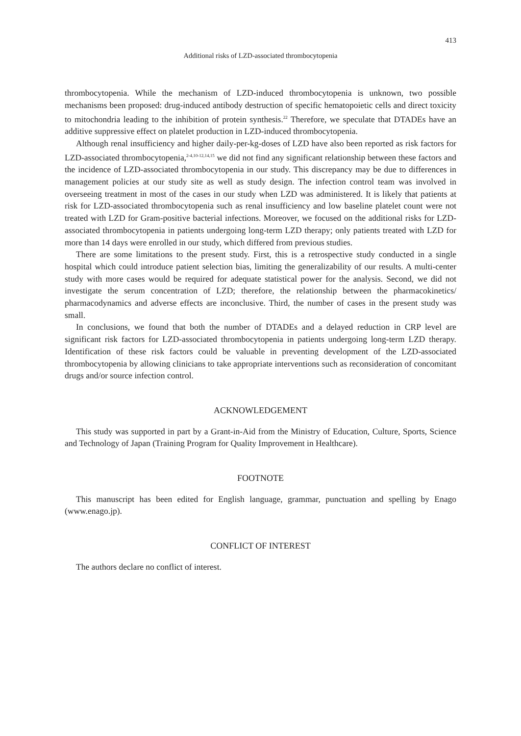413
Additional risks of LZD-associated thrombocytopenia
thrombocytopenia. While the mechanism of LZD-induced thrombocytopenia is unknown, two possible mechanisms been proposed: drug-induced antibody destruction of specific hematopoietic cells and direct toxicity to mitochondria leading to the inhibition of protein synthesis.<sup>22</sup> Therefore, we speculate that DTADEs have an additive suppressive effect on platelet production in LZD-induced thrombocytopenia.
Although renal insufficiency and higher daily-per-kg-doses of LZD have also been reported as risk factors for LZD-associated thrombocytopenia,<sup>2-4,10-12,14,15</sup> we did not find any significant relationship between these factors and the incidence of LZD-associated thrombocytopenia in our study. This discrepancy may be due to differences in management policies at our study site as well as study design. The infection control team was involved in overseeing treatment in most of the cases in our study when LZD was administered. It is likely that patients at risk for LZD-associated thrombocytopenia such as renal insufficiency and low baseline platelet count were not treated with LZD for Gram-positive bacterial infections. Moreover, we focused on the additional risks for LZD-associated thrombocytopenia in patients undergoing long-term LZD therapy; only patients treated with LZD for more than 14 days were enrolled in our study, which differed from previous studies.
There are some limitations to the present study. First, this is a retrospective study conducted in a single hospital which could introduce patient selection bias, limiting the generalizability of our results. A multi-center study with more cases would be required for adequate statistical power for the analysis. Second, we did not investigate the serum concentration of LZD; therefore, the relationship between the pharmacokinetics/ pharmacodynamics and adverse effects are inconclusive. Third, the number of cases in the present study was small.
In conclusions, we found that both the number of DTADEs and a delayed reduction in CRP level are significant risk factors for LZD-associated thrombocytopenia in patients undergoing long-term LZD therapy. Identification of these risk factors could be valuable in preventing development of the LZD-associated thrombocytopenia by allowing clinicians to take appropriate interventions such as reconsideration of concomitant drugs and/or source infection control.
ACKNOWLEDGEMENT
This study was supported in part by a Grant-in-Aid from the Ministry of Education, Culture, Sports, Science and Technology of Japan (Training Program for Quality Improvement in Healthcare).
FOOTNOTE
This manuscript has been edited for English language, grammar, punctuation and spelling by Enago (www.enago.jp).
CONFLICT OF INTEREST
The authors declare no conflict of interest.